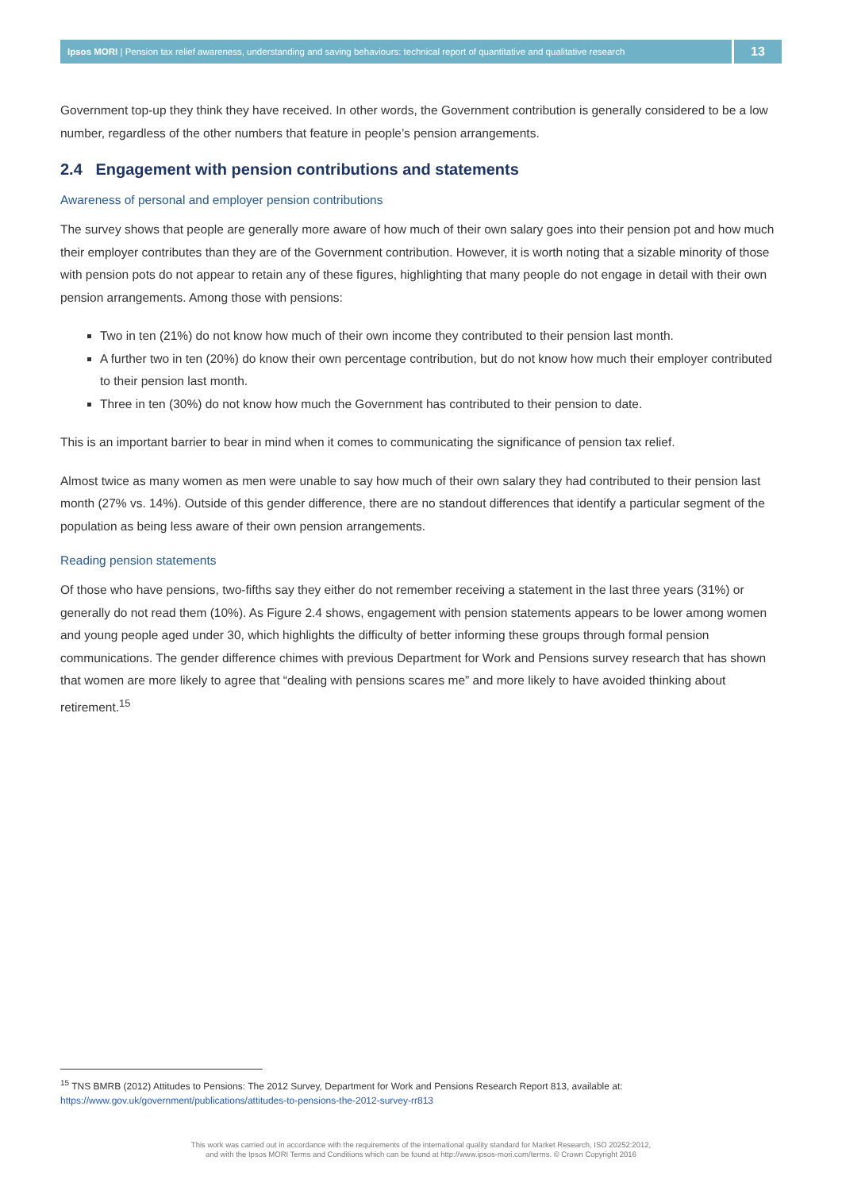Ipsos MORI | Pension tax relief awareness, understanding and saving behaviours: technical report of quantitative and qualitative research
13
Government top-up they think they have received. In other words, the Government contribution is generally considered to be a low number, regardless of the other numbers that feature in people’s pension arrangements.
2.4 Engagement with pension contributions and statements
Awareness of personal and employer pension contributions
The survey shows that people are generally more aware of how much of their own salary goes into their pension pot and how much their employer contributes than they are of the Government contribution. However, it is worth noting that a sizable minority of those with pension pots do not appear to retain any of these figures, highlighting that many people do not engage in detail with their own pension arrangements. Among those with pensions:
Two in ten (21%) do not know how much of their own income they contributed to their pension last month.
A further two in ten (20%) do know their own percentage contribution, but do not know how much their employer contributed to their pension last month.
Three in ten (30%) do not know how much the Government has contributed to their pension to date.
This is an important barrier to bear in mind when it comes to communicating the significance of pension tax relief.
Almost twice as many women as men were unable to say how much of their own salary they had contributed to their pension last month (27% vs. 14%). Outside of this gender difference, there are no standout differences that identify a particular segment of the population as being less aware of their own pension arrangements.
Reading pension statements
Of those who have pensions, two-fifths say they either do not remember receiving a statement in the last three years (31%) or generally do not read them (10%). As Figure 2.4 shows, engagement with pension statements appears to be lower among women and young people aged under 30, which highlights the difficulty of better informing these groups through formal pension communications. The gender difference chimes with previous Department for Work and Pensions survey research that has shown that women are more likely to agree that “dealing with pensions scares me” and more likely to have avoided thinking about retirement.<sup>15</sup>
<sup>15</sup> TNS BMRB (2012) Attitudes to Pensions: The 2012 Survey, Department for Work and Pensions Research Report 813, available at:
https://www.gov.uk/government/publications/attitudes-to-pensions-the-2012-survey-rr813
This work was carried out in accordance with the requirements of the international quality standard for Market Research, ISO 20252:2012,
and with the Ipsos MORI Terms and Conditions which can be found at http://www.ipsos-mori.com/terms. © Crown Copyright 2016